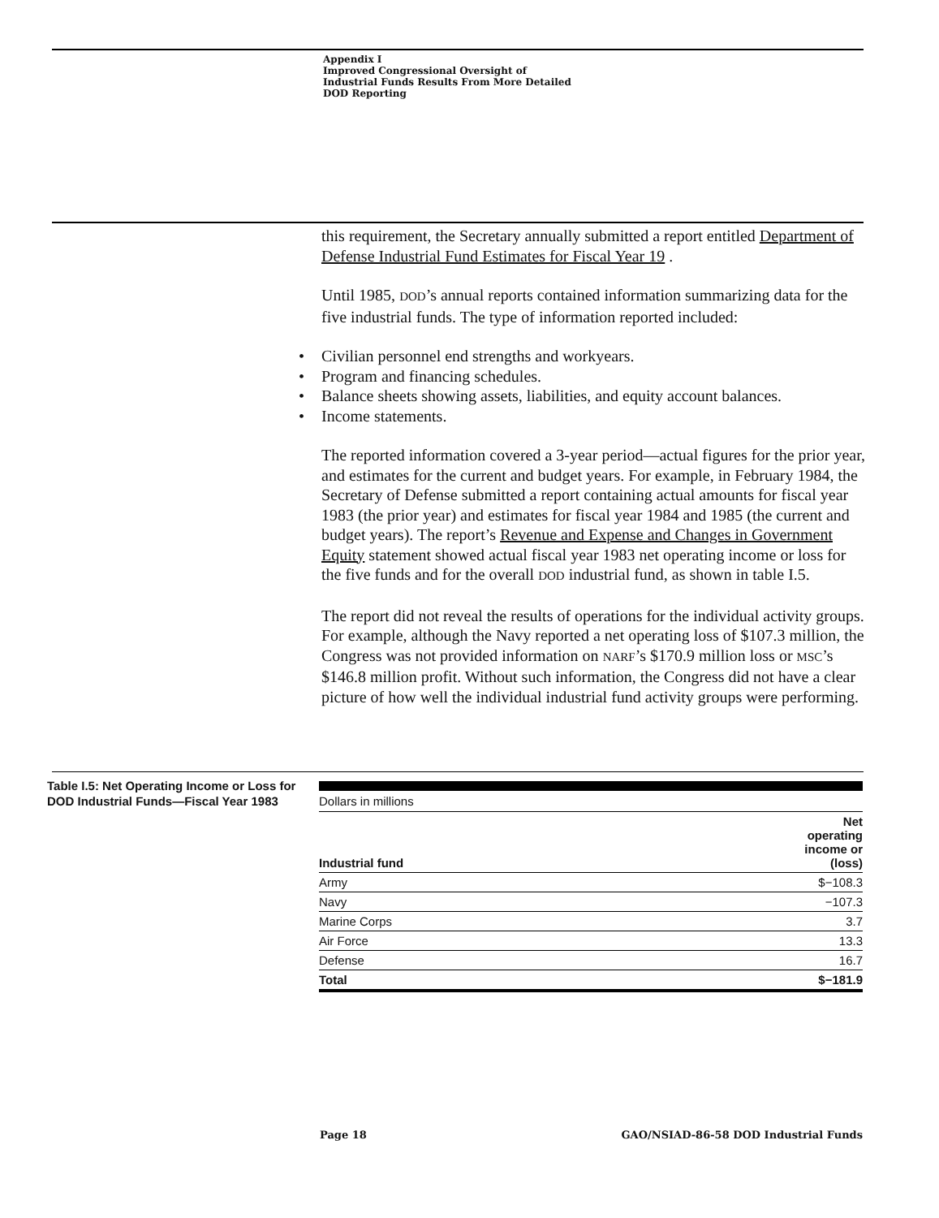Appendix I
Improved Congressional Oversight of
Industrial Funds Results From More Detailed
DOD Reporting
this requirement, the Secretary annually submitted a report entitled Department of Defense Industrial Fund Estimates for Fiscal Year 19 .
Until 1985, DOD’s annual reports contained information summarizing data for the five industrial funds. The type of information reported included:
• Civilian personnel end strengths and workyears.
• Program and financing schedules.
• Balance sheets showing assets, liabilities, and equity account balances.
• Income statements.
The reported information covered a 3-year period—actual figures for the prior year, and estimates for the current and budget years. For example, in February 1984, the Secretary of Defense submitted a report containing actual amounts for fiscal year 1983 (the prior year) and estimates for fiscal year 1984 and 1985 (the current and budget years). The report’s Revenue and Expense and Changes in Government Equity statement showed actual fiscal year 1983 net operating income or loss for the five funds and for the overall DOD industrial fund, as shown in table I.5.
The report did not reveal the results of operations for the individual activity groups. For example, although the Navy reported a net operating loss of $107.3 million, the Congress was not provided information on NARF’s $170.9 million loss or MSC’s $146.8 million profit. Without such information, the Congress did not have a clear picture of how well the individual industrial fund activity groups were performing.
Table I.5: Net Operating Income or Loss for DOD Industrial Funds—Fiscal Year 1983
Dollars in millions
| Industrial fund | Net operating income or (loss) |
| --- | --- |
| Army | $−108.3 |
| Navy | −107.3 |
| Marine Corps | 3.7 |
| Air Force | 13.3 |
| Defense | 16.7 |
| Total | $−181.9 |
Page 18
GAO/NSIAD-86-58 DOD Industrial Funds